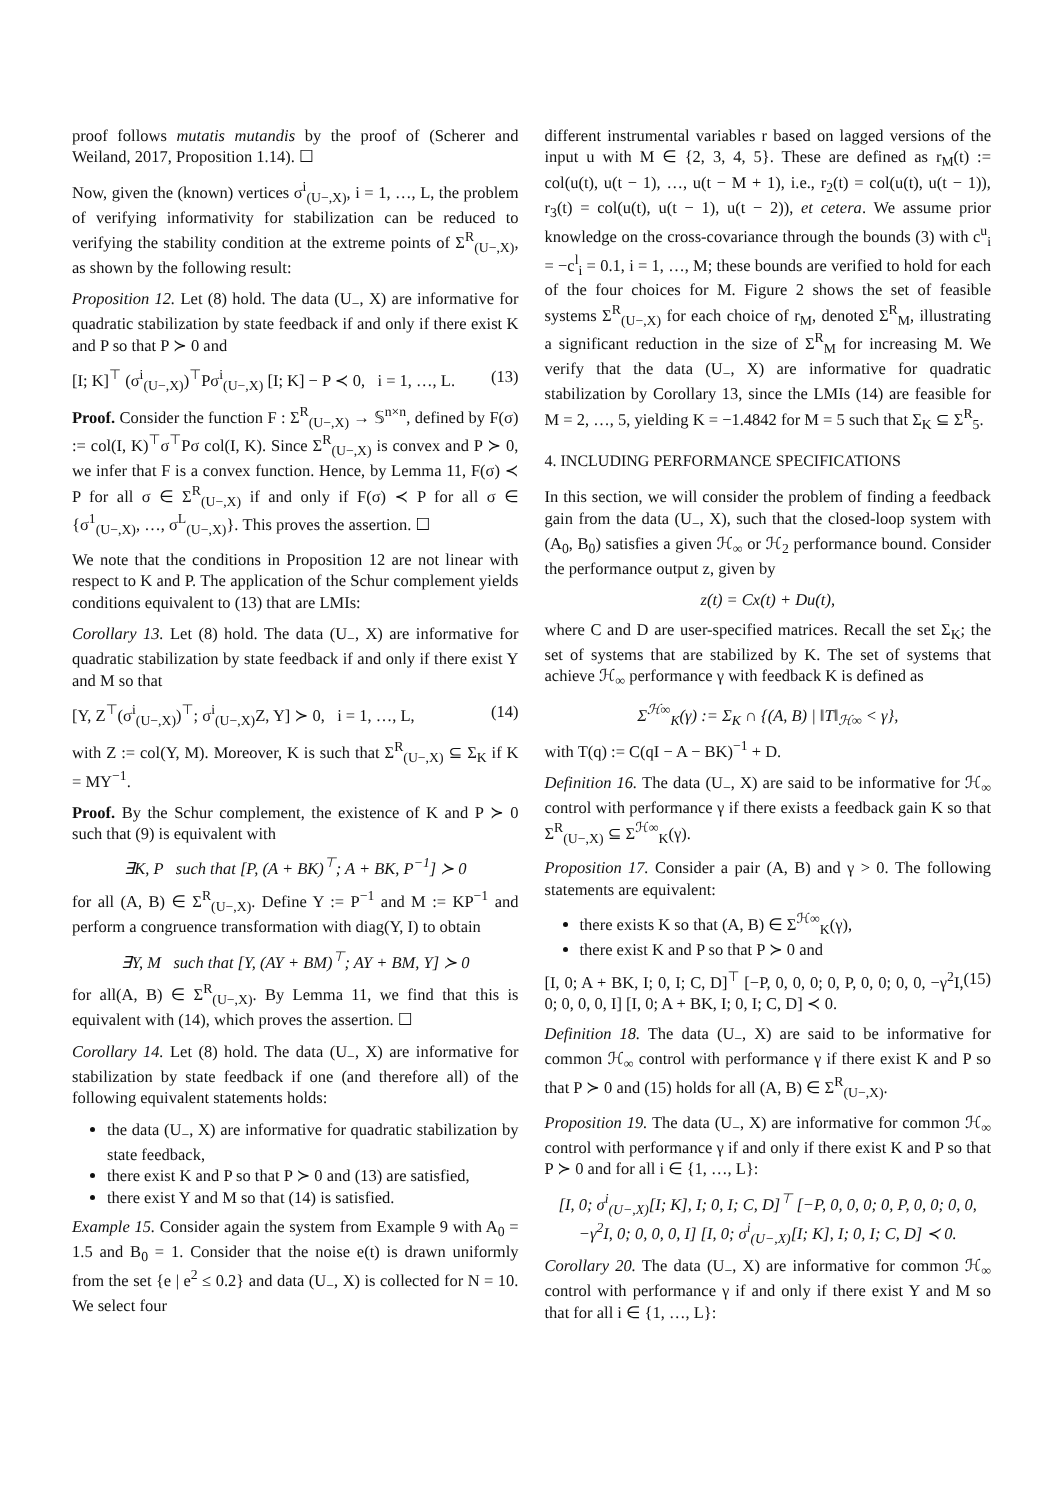proof follows mutatis mutandis by the proof of (Scherer and Weiland, 2017, Proposition 1.14). ☐
Now, given the (known) vertices σ<sup>i</sup><sub>(U−,X)</sub>, i = 1, …, L, the problem of verifying informativity for stabilization can be reduced to verifying the stability condition at the extreme points of Σ<sup>R</sup><sub>(U−,X)</sub>, as shown by the following result:
Proposition 12. Let (8) hold. The data (U<sub>−</sub>, X) are informative for quadratic stabilization by state feedback if and only if there exist K and P so that P ≻ 0 and
[I; K]<sup>⊤</sup> (σ<sup>i</sup><sub>(U−,X)</sub>)<sup>⊤</sup>Pσ<sup>i</sup><sub>(U−,X)</sub> [I; K] − P ≺ 0, i = 1, …, L. (13)
Proof. Consider the function F : Σ<sup>R</sup><sub>(U−,X)</sub> → 𝕊<sup>n×n</sup>, defined by F(σ) := col(I, K)<sup>⊤</sup>σ<sup>⊤</sup>Pσ col(I, K). Since Σ<sup>R</sup><sub>(U−,X)</sub> is convex and P ≻ 0, we infer that F is a convex function. Hence, by Lemma 11, F(σ) ≺ P for all σ ∈ Σ<sup>R</sup><sub>(U−,X)</sub> if and only if F(σ) ≺ P for all σ ∈ {σ<sup>1</sup><sub>(U−,X)</sub>, …, σ<sup>L</sup><sub>(U−,X)</sub>}. This proves the assertion. ☐
We note that the conditions in Proposition 12 are not linear with respect to K and P. The application of the Schur complement yields conditions equivalent to (13) that are LMIs:
Corollary 13. Let (8) hold. The data (U<sub>−</sub>, X) are informative for quadratic stabilization by state feedback if and only if there exist Y and M so that
[Y, Z<sup>⊤</sup>(σ<sup>i</sup><sub>(U−,X)</sub>)<sup>⊤</sup>; σ<sup>i</sup><sub>(U−,X)</sub>Z, Y] ≻ 0, i = 1, …, L, (14)
with Z := col(Y, M). Moreover, K is such that Σ<sup>R</sup><sub>(U−,X)</sub> ⊆ Σ<sub>K</sub> if K = MY<sup>−1</sup>.
Proof. By the Schur complement, the existence of K and P ≻ 0 such that (9) is equivalent with
∃K, P such that [P, (A + BK)<sup>⊤</sup>; A + BK, P<sup>−1</sup>] ≻ 0
for all (A, B) ∈ Σ<sup>R</sup><sub>(U−,X)</sub>. Define Y := P<sup>−1</sup> and M := KP<sup>−1</sup> and perform a congruence transformation with diag(Y, I) to obtain
∃Y, M such that [Y, (AY + BM)<sup>⊤</sup>; AY + BM, Y] ≻ 0
for all(A, B) ∈ Σ<sup>R</sup><sub>(U−,X)</sub>. By Lemma 11, we find that this is equivalent with (14), which proves the assertion. ☐
Corollary 14. Let (8) hold. The data (U<sub>−</sub>, X) are informative for stabilization by state feedback if one (and therefore all) of the following equivalent statements holds:
the data (U<sub>−</sub>, X) are informative for quadratic stabilization by state feedback,
there exist K and P so that P ≻ 0 and (13) are satisfied,
there exist Y and M so that (14) is satisfied.
Example 15. Consider again the system from Example 9 with A<sub>0</sub> = 1.5 and B<sub>0</sub> = 1. Consider that the noise e(t) is drawn uniformly from the set {e | e<sup>2</sup> ≤ 0.2} and data (U<sub>−</sub>, X) is collected for N = 10. We select four
different instrumental variables r based on lagged versions of the input u with M ∈ {2, 3, 4, 5}. These are defined as r<sub>M</sub>(t) := col(u(t), u(t − 1), …, u(t − M + 1), i.e., r<sub>2</sub>(t) = col(u(t), u(t − 1)), r<sub>3</sub>(t) = col(u(t), u(t − 1), u(t − 2)), et cetera. We assume prior knowledge on the cross-covariance through the bounds (3) with c<sup>u</sup><sub>i</sub> = −c<sup>l</sup><sub>i</sub> = 0.1, i = 1, …, M; these bounds are verified to hold for each of the four choices for M. Figure 2 shows the set of feasible systems Σ<sup>R</sup><sub>(U−,X)</sub> for each choice of r<sub>M</sub>, denoted Σ<sup>R</sup><sub>M</sub>, illustrating a significant reduction in the size of Σ<sup>R</sup><sub>M</sub> for increasing M. We verify that the data (U<sub>−</sub>, X) are informative for quadratic stabilization by Corollary 13, since the LMIs (14) are feasible for M = 2, …, 5, yielding K = −1.4842 for M = 5 such that Σ<sub>K</sub> ⊆ Σ<sup>R</sup><sub>5</sub>.
4. INCLUDING PERFORMANCE SPECIFICATIONS
In this section, we will consider the problem of finding a feedback gain from the data (U<sub>−</sub>, X), such that the closed-loop system with (A<sub>0</sub>, B<sub>0</sub>) satisfies a given ℋ<sub>∞</sub> or ℋ<sub>2</sub> performance bound. Consider the performance output z, given by
z(t) = Cx(t) + Du(t),
where C and D are user-specified matrices. Recall the set Σ<sub>K</sub>; the set of systems that are stabilized by K. The set of systems that achieve ℋ<sub>∞</sub> performance γ with feedback K is defined as
Σ<sup>ℋ∞</sup><sub>K</sub>(γ) := Σ<sub>K</sub> ∩ {(A, B) | ‖T‖<sub>ℋ∞</sub> < γ},
with T(q) := C(qI − A − BK)<sup>−1</sup> + D.
Definition 16. The data (U<sub>−</sub>, X) are said to be informative for ℋ<sub>∞</sub> control with performance γ if there exists a feedback gain K so that Σ<sup>R</sup><sub>(U−,X)</sub> ⊆ Σ<sup>ℋ∞</sup><sub>K</sub>(γ).
Proposition 17. Consider a pair (A, B) and γ > 0. The following statements are equivalent:
there exists K so that (A, B) ∈ Σ<sup>ℋ∞</sup><sub>K</sub>(γ),
there exist K and P so that P ≻ 0 and
[I, 0; A + BK, I; 0, I; C, D]<sup>⊤</sup> [−P, 0, 0, 0; 0, P, 0, 0; 0, 0, −γ<sup>2</sup>I, 0; 0, 0, 0, I] [I, 0; A + BK, I; 0, I; C, D] ≺ 0. (15)
Definition 18. The data (U<sub>−</sub>, X) are said to be informative for common ℋ<sub>∞</sub> control with performance γ if there exist K and P so that P ≻ 0 and (15) holds for all (A, B) ∈ Σ<sup>R</sup><sub>(U−,X)</sub>.
Proposition 19. The data (U<sub>−</sub>, X) are informative for common ℋ<sub>∞</sub> control with performance γ if and only if there exist K and P so that P ≻ 0 and for all i ∈ {1, …, L}:
[I, 0; σ<sup>i</sup><sub>(U−,X)</sub>[I; K], I; 0, I; C, D]<sup>⊤</sup> [−P, 0, 0, 0; 0, P, 0, 0; 0, 0, −γ<sup>2</sup>I, 0; 0, 0, 0, I] [I, 0; σ<sup>i</sup><sub>(U−,X)</sub>[I; K], I; 0, I; C, D] ≺ 0.
Corollary 20. The data (U<sub>−</sub>, X) are informative for common ℋ<sub>∞</sub> control with performance γ if and only if there exist Y and M so that for all i ∈ {1, …, L}: